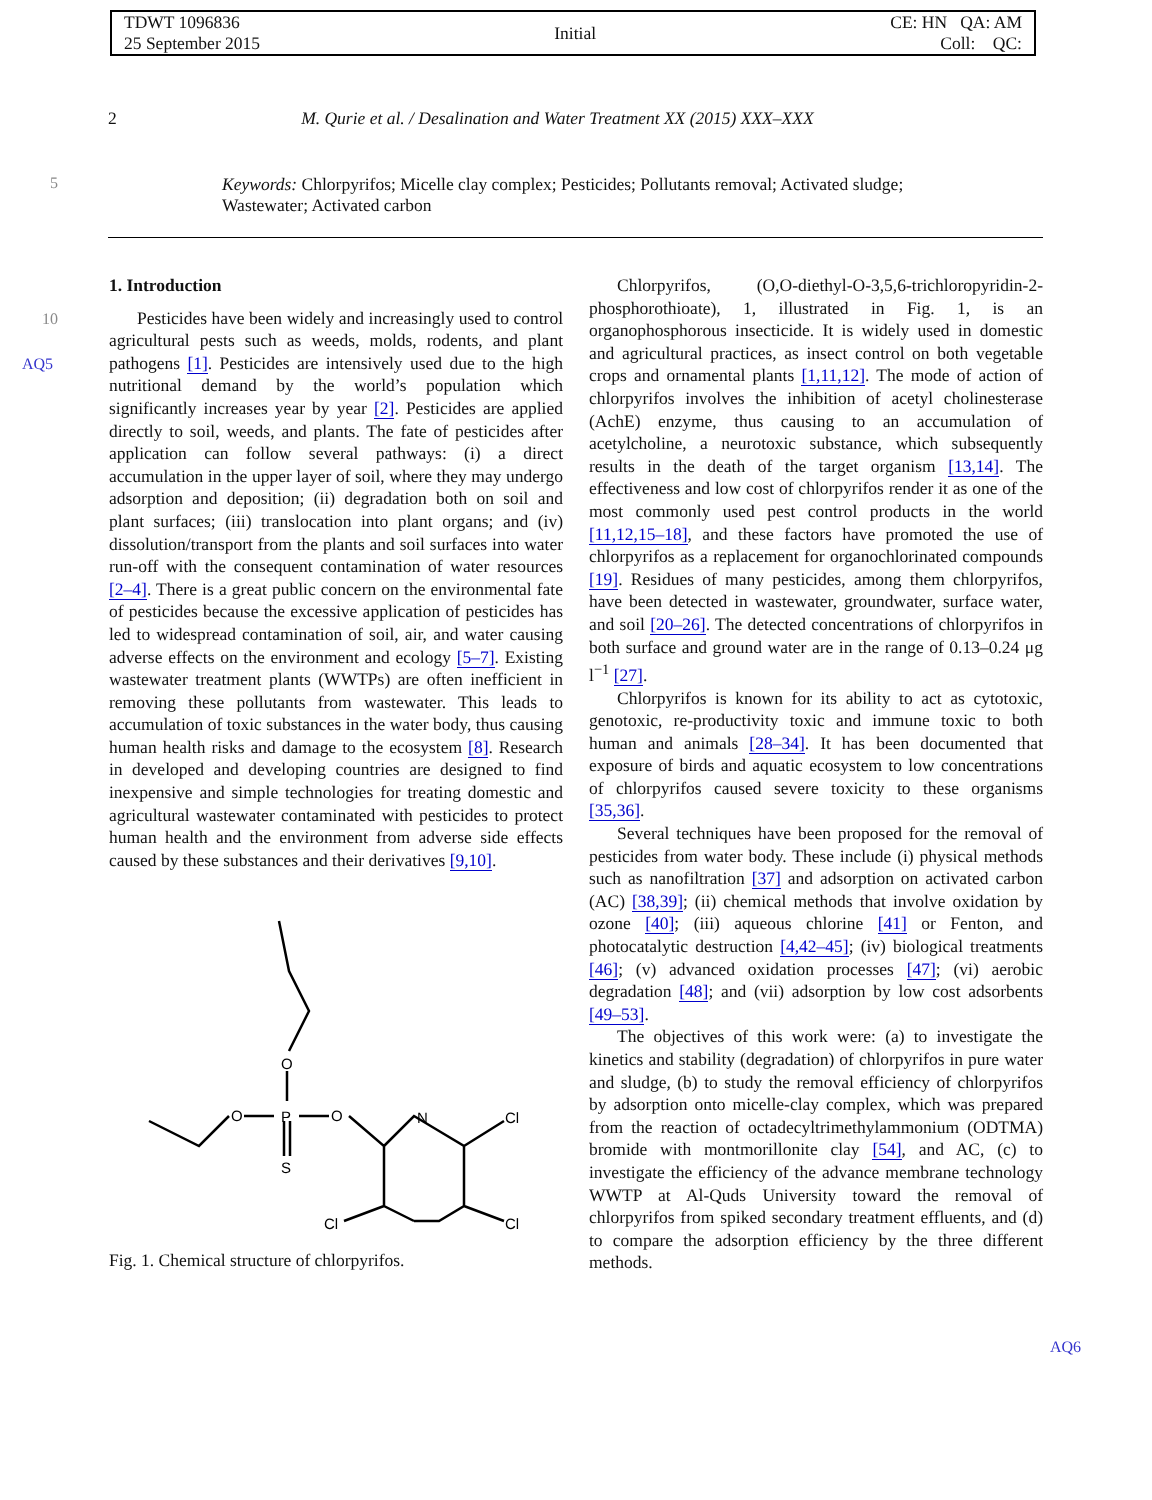TDWT 1096836
25 September 2015
Initial
CE: HN QA: AM
Coll: QC:
2 M. Qurie et al. / Desalination and Water Treatment XX (2015) XXX–XXX
5
Keywords: Chlorpyrifos; Micelle clay complex; Pesticides; Pollutants removal; Activated sludge; Wastewater; Activated carbon
10
AQ5
1. Introduction
Pesticides have been widely and increasingly used to control agricultural pests such as weeds, molds, rodents, and plant pathogens [1]. Pesticides are intensively used due to the high nutritional demand by the world’s population which significantly increases year by year [2]. Pesticides are applied directly to soil, weeds, and plants. The fate of pesticides after application can follow several pathways: (i) a direct accumulation in the upper layer of soil, where they may undergo adsorption and deposition; (ii) degradation both on soil and plant surfaces; (iii) translocation into plant organs; and (iv) dissolution/transport from the plants and soil surfaces into water run-off with the consequent contamination of water resources [2–4]. There is a great public concern on the environmental fate of pesticides because the excessive application of pesticides has led to widespread contamination of soil, air, and water causing adverse effects on the environment and ecology [5–7]. Existing wastewater treatment plants (WWTPs) are often inefficient in removing these pollutants from wastewater. This leads to accumulation of toxic substances in the water body, thus causing human health risks and damage to the ecosystem [8]. Research in developed and developing countries are designed to find inexpensive and simple technologies for treating domestic and agricultural wastewater contaminated with pesticides to protect human health and the environment from adverse side effects caused by these substances and their derivatives [9,10].
O
P
O
O
N
Cl
S
Cl
Cl
Fig. 1. Chemical structure of chlorpyrifos.
Chlorpyrifos, (O,O-diethyl-O-3,5,6-trichloropyridin-2-phosphorothioate), 1, illustrated in Fig. 1, is an organophosphorous insecticide. It is widely used in domestic and agricultural practices, as insect control on both vegetable crops and ornamental plants [1,11,12]. The mode of action of chlorpyrifos involves the inhibition of acetyl cholinesterase (AchE) enzyme, thus causing to an accumulation of acetylcholine, a neurotoxic substance, which subsequently results in the death of the target organism [13,14]. The effectiveness and low cost of chlorpyrifos render it as one of the most commonly used pest control products in the world [11,12,15–18], and these factors have promoted the use of chlorpyrifos as a replacement for organochlorinated compounds [19]. Residues of many pesticides, among them chlorpyrifos, have been detected in wastewater, groundwater, surface water, and soil [20–26]. The detected concentrations of chlorpyrifos in both surface and ground water are in the range of 0.13–0.24 μg l<sup>−1</sup> [27].
Chlorpyrifos is known for its ability to act as cytotoxic, genotoxic, re-productivity toxic and immune toxic to both human and animals [28–34]. It has been documented that exposure of birds and aquatic ecosystem to low concentrations of chlorpyrifos caused severe toxicity to these organisms [35,36].
Several techniques have been proposed for the removal of pesticides from water body. These include (i) physical methods such as nanofiltration [37] and adsorption on activated carbon (AC) [38,39]; (ii) chemical methods that involve oxidation by ozone [40]; (iii) aqueous chlorine [41] or Fenton, and photocatalytic destruction [4,42–45]; (iv) biological treatments [46]; (v) advanced oxidation processes [47]; (vi) aerobic degradation [48]; and (vii) adsorption by low cost adsorbents [49–53].
The objectives of this work were: (a) to investigate the kinetics and stability (degradation) of chlorpyrifos in pure water and sludge, (b) to study the removal efficiency of chlorpyrifos by adsorption onto micelle-clay complex, which was prepared from the reaction of octadecyltrimethylammonium (ODTMA) bromide with montmorillonite clay [54], and AC, (c) to investigate the efficiency of the advance membrane technology WWTP at Al-Quds University toward the removal of chlorpyrifos from spiked secondary treatment effluents, and (d) to compare the adsorption efficiency by the three different methods.
AQ6